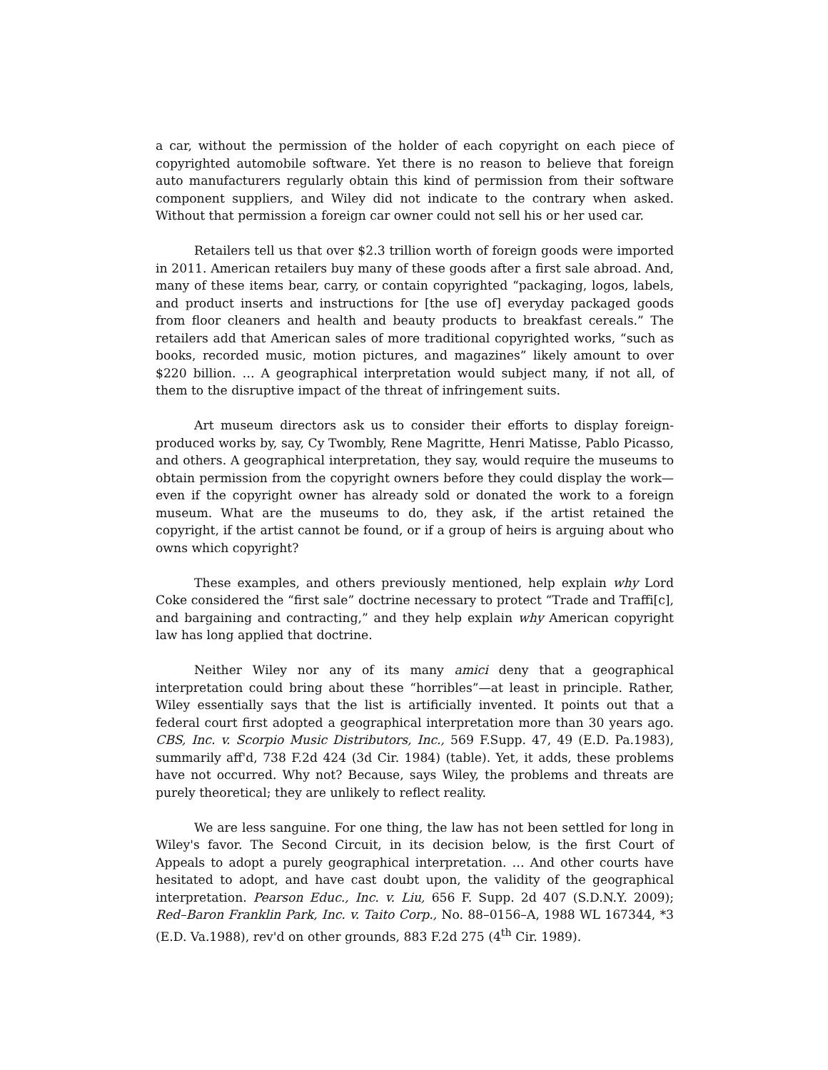a car, without the permission of the holder of each copyright on each piece of copyrighted automobile software. Yet there is no reason to believe that foreign auto manufacturers regularly obtain this kind of permission from their software component suppliers, and Wiley did not indicate to the contrary when asked. Without that permission a foreign car owner could not sell his or her used car.
Retailers tell us that over $2.3 trillion worth of foreign goods were imported in 2011. American retailers buy many of these goods after a first sale abroad. And, many of these items bear, carry, or contain copyrighted “packaging, logos, labels, and product inserts and instructions for [the use of] everyday packaged goods from floor cleaners and health and beauty products to breakfast cereals.” The retailers add that American sales of more traditional copyrighted works, “such as books, recorded music, motion pictures, and magazines” likely amount to over $220 billion. … A geographical interpretation would subject many, if not all, of them to the disruptive impact of the threat of infringement suits.
Art museum directors ask us to consider their efforts to display foreign-produced works by, say, Cy Twombly, Rene Magritte, Henri Matisse, Pablo Picasso, and others. A geographical interpretation, they say, would require the museums to obtain permission from the copyright owners before they could display the work—even if the copyright owner has already sold or donated the work to a foreign museum. What are the museums to do, they ask, if the artist retained the copyright, if the artist cannot be found, or if a group of heirs is arguing about who owns which copyright?
These examples, and others previously mentioned, help explain why Lord Coke considered the “first sale” doctrine necessary to protect “Trade and Traffi[c], and bargaining and contracting,” and they help explain why American copyright law has long applied that doctrine.
Neither Wiley nor any of its many amici deny that a geographical interpretation could bring about these “horribles”—at least in principle. Rather, Wiley essentially says that the list is artificially invented. It points out that a federal court first adopted a geographical interpretation more than 30 years ago. CBS, Inc. v. Scorpio Music Distributors, Inc., 569 F.Supp. 47, 49 (E.D. Pa.1983), summarily aff'd, 738 F.2d 424 (3d Cir. 1984) (table). Yet, it adds, these problems have not occurred. Why not? Because, says Wiley, the problems and threats are purely theoretical; they are unlikely to reflect reality.
We are less sanguine. For one thing, the law has not been settled for long in Wiley's favor. The Second Circuit, in its decision below, is the first Court of Appeals to adopt a purely geographical interpretation. … And other courts have hesitated to adopt, and have cast doubt upon, the validity of the geographical interpretation. Pearson Educ., Inc. v. Liu, 656 F. Supp. 2d 407 (S.D.N.Y. 2009); Red–Baron Franklin Park, Inc. v. Taito Corp., No. 88–0156–A, 1988 WL 167344, *3 (E.D. Va.1988), rev'd on other grounds, 883 F.2d 275 (4<sup>th</sup> Cir. 1989).